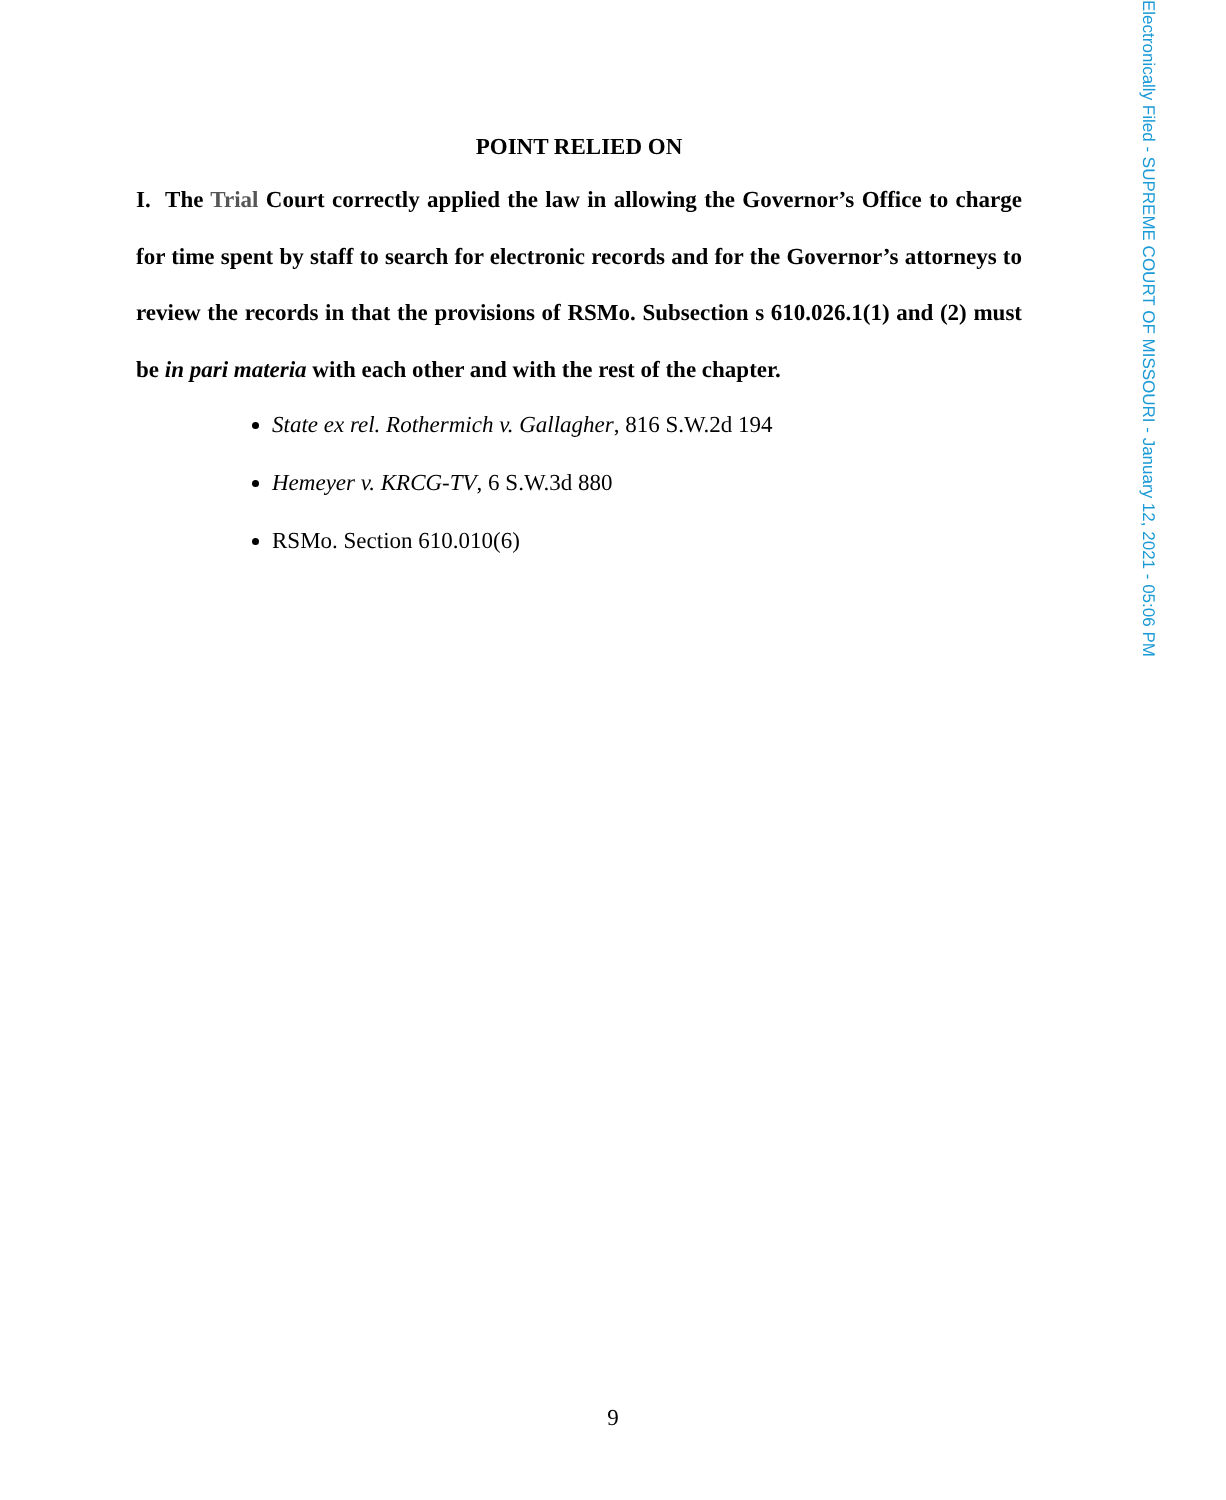Electronically Filed - SUPREME COURT OF MISSOURI - January 12, 2021 - 05:06 PM
POINT RELIED ON
I. The Trial Court correctly applied the law in allowing the Governor’s Office to charge for time spent by staff to search for electronic records and for the Governor’s attorneys to review the records in that the provisions of RSMo. Subsection s 610.026.1(1) and (2) must be in pari materia with each other and with the rest of the chapter.
State ex rel. Rothermich v. Gallagher, 816 S.W.2d 194
Hemeyer v. KRCG-TV, 6 S.W.3d 880
RSMo. Section 610.010(6)
9